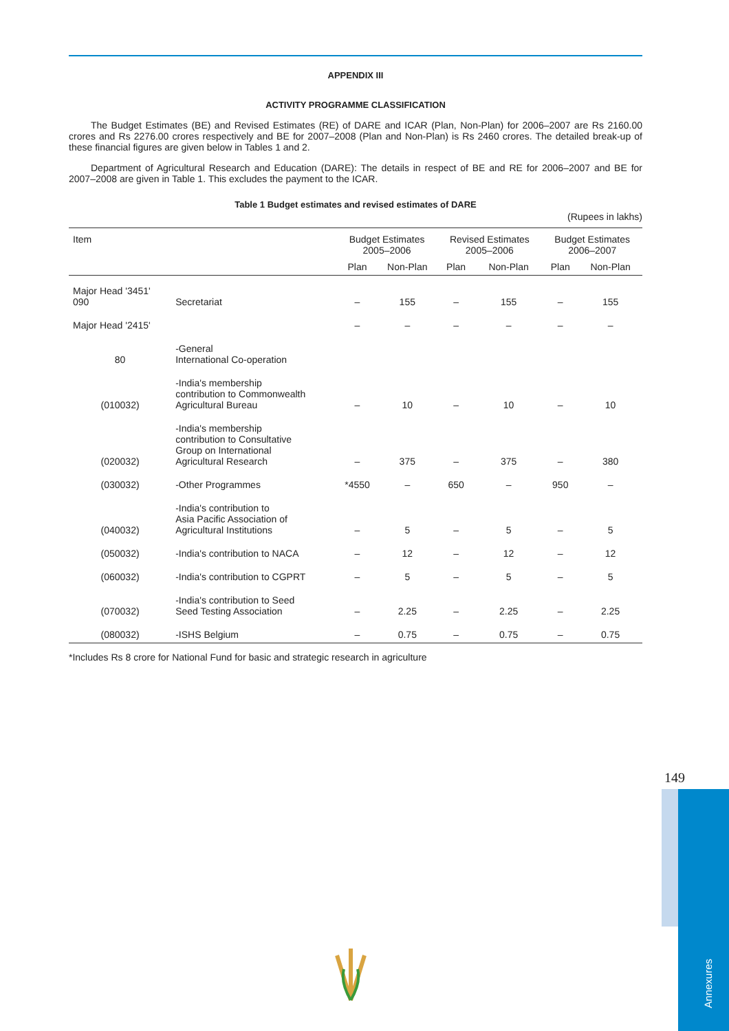APPENDIX III
ACTIVITY PROGRAMME CLASSIFICATION
The Budget Estimates (BE) and Revised Estimates (RE) of DARE and ICAR (Plan, Non-Plan) for 2006–2007 are Rs 2160.00 crores and Rs 2276.00 crores respectively and BE for 2007–2008 (Plan and Non-Plan) is Rs 2460 crores. The detailed break-up of these financial figures are given below in Tables 1 and 2.
Department of Agricultural Research and Education (DARE): The details in respect of BE and RE for 2006–2007 and BE for 2007–2008 are given in Table 1. This excludes the payment to the ICAR.
Table 1 Budget estimates and revised estimates of DARE
(Rupees in lakhs)
| Item | | Budget Estimates 2005–2006 | | Revised Estimates 2005–2006 | | Budget Estimates 2006–2007 | |
| --- | --- | --- | --- | --- | --- | --- | --- |
| | | Plan | Non-Plan | Plan | Non-Plan | Plan | Non-Plan |
| Major Head '3451' 090 | Secretariat | – | 155 | – | 155 | – | 155 |
| Major Head '2415' | | – | – | – | – | – | – |
| 80 | -General International Co-operation | | | | | | |
| (010032) | -India's membership contribution to Commonwealth Agricultural Bureau | – | 10 | – | 10 | – | 10 |
| (020032) | -India's membership contribution to Consultative Group on International Agricultural Research | – | 375 | – | 375 | – | 380 |
| (030032) | -Other Programmes | *4550 | – | 650 | – | 950 | – |
| (040032) | -India's contribution to Asia Pacific Association of Agricultural Institutions | – | 5 | – | 5 | – | 5 |
| (050032) | -India's contribution to NACA | – | 12 | – | 12 | – | 12 |
| (060032) | -India's contribution to CGPRT | – | 5 | – | 5 | – | 5 |
| (070032) | -India's contribution to Seed Seed Testing Association | – | 2.25 | – | 2.25 | – | 2.25 |
| (080032) | -ISHS Belgium | – | 0.75 | – | 0.75 | – | 0.75 |
*Includes Rs 8 crore for National Fund for basic and strategic research in agriculture
149
Annexures